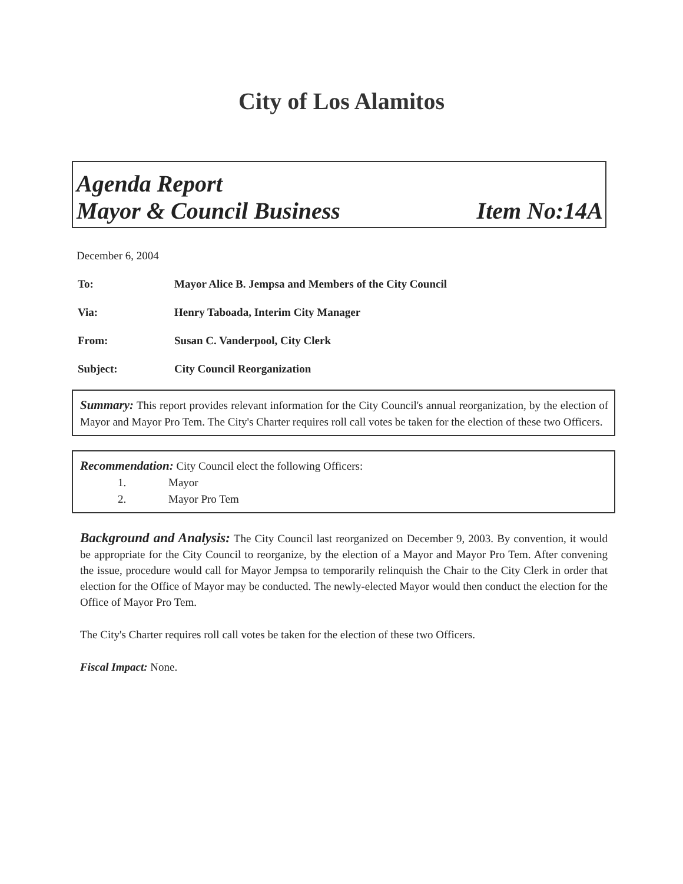City of Los Alamitos
Agenda Report
Mayor & Council Business Item No:14A
December 6, 2004
To: Mayor Alice B. Jempsa and Members of the City Council
Via: Henry Taboada, Interim City Manager
From: Susan C. Vanderpool, City Clerk
Subject: City Council Reorganization
Summary: This report provides relevant information for the City Council's annual reorganization, by the election of Mayor and Mayor Pro Tem. The City's Charter requires roll call votes be taken for the election of these two Officers.
Recommendation: City Council elect the following Officers:
1. Mayor
2. Mayor Pro Tem
Background and Analysis: The City Council last reorganized on December 9, 2003. By convention, it would be appropriate for the City Council to reorganize, by the election of a Mayor and Mayor Pro Tem. After convening the issue, procedure would call for Mayor Jempsa to temporarily relinquish the Chair to the City Clerk in order that election for the Office of Mayor may be conducted. The newly-elected Mayor would then conduct the election for the Office of Mayor Pro Tem.
The City's Charter requires roll call votes be taken for the election of these two Officers.
Fiscal Impact: None.